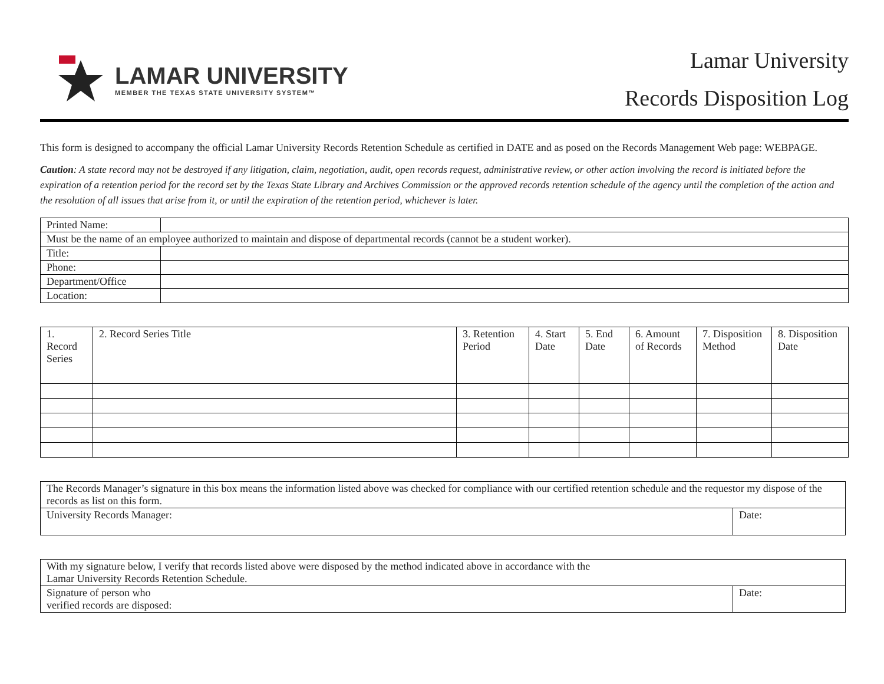LAMAR UNIVERSITY
MEMBER THE TEXAS STATE UNIVERSITY SYSTEM™
Lamar University
Records Disposition Log
This form is designed to accompany the official Lamar University Records Retention Schedule as certified in DATE and as posed on the Records Management Web page: WEBPAGE.
Caution: A state record may not be destroyed if any litigation, claim, negotiation, audit, open records request, administrative review, or other action involving the record is initiated before the expiration of a retention period for the record set by the Texas State Library and Archives Commission or the approved records retention schedule of the agency until the completion of the action and the resolution of all issues that arise from it, or until the expiration of the retention period, whichever is later.
| Printed Name: | |
| Must be the name of an employee authorized to maintain and dispose of departmental records (cannot be a student worker). | |
| Title: | |
| Phone: | |
| Department/Office | |
| Location: | |
| 1. Record Series | 2. Record Series Title | 3. Retention Period | 4. Start Date | 5. End Date | 6. Amount of Records | 7. Disposition Method | 8. Disposition Date |
| The Records Manager’s signature in this box means the information listed above was checked for compliance with our certified retention schedule and the requestor my dispose of the records as list on this form. | |
| University Records Manager: | Date: |
| With my signature below, I verify that records listed above were disposed by the method indicated above in accordance with the Lamar University Records Retention Schedule. | |
| Signature of person who verified records are disposed: | Date: |